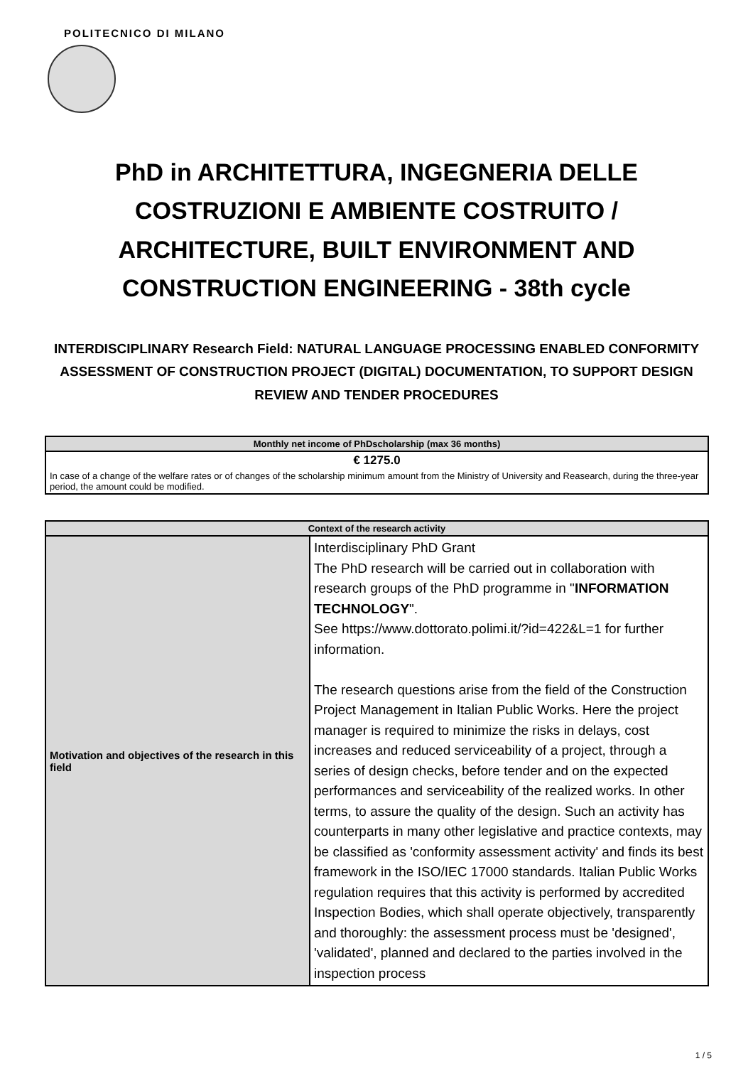POLITECNICO DI MILANO
PhD in ARCHITETTURA, INGEGNERIA DELLE COSTRUZIONI E AMBIENTE COSTRUITO / ARCHITECTURE, BUILT ENVIRONMENT AND CONSTRUCTION ENGINEERING - 38th cycle
INTERDISCIPLINARY Research Field: NATURAL LANGUAGE PROCESSING ENABLED CONFORMITY ASSESSMENT OF CONSTRUCTION PROJECT (DIGITAL) DOCUMENTATION, TO SUPPORT DESIGN REVIEW AND TENDER PROCEDURES
| Monthly net income of PhDscholarship (max 36 months) |
| --- |
| € 1275.0 |
| In case of a change of the welfare rates or of changes of the scholarship minimum amount from the Ministry of University and Reasearch, during the three-year period, the amount could be modified. |
| Context of the research activity | |
| --- | --- |
| Motivation and objectives of the research in this field | Interdisciplinary PhD Grant The PhD research will be carried out in collaboration with research groups of the PhD programme in " INFORMATION TECHNOLOGY ". See https://www.dottorato.polimi.it/?id=422&L=1 for further information. The research questions arise from the field of the Construction Project Management in Italian Public Works. Here the project manager is required to minimize the risks in delays, cost increases and reduced serviceability of a project, through a series of design checks, before tender and on the expected performances and serviceability of the realized works. In other terms, to assure the quality of the design. Such an activity has counterparts in many other legislative and practice contexts, may be classified as 'conformity assessment activity' and finds its best framework in the ISO/IEC 17000 standards. Italian Public Works regulation requires that this activity is performed by accredited Inspection Bodies, which shall operate objectively, transparently and thoroughly: the assessment process must be 'designed', 'validated', planned and declared to the parties involved in the inspection process |
1 / 5